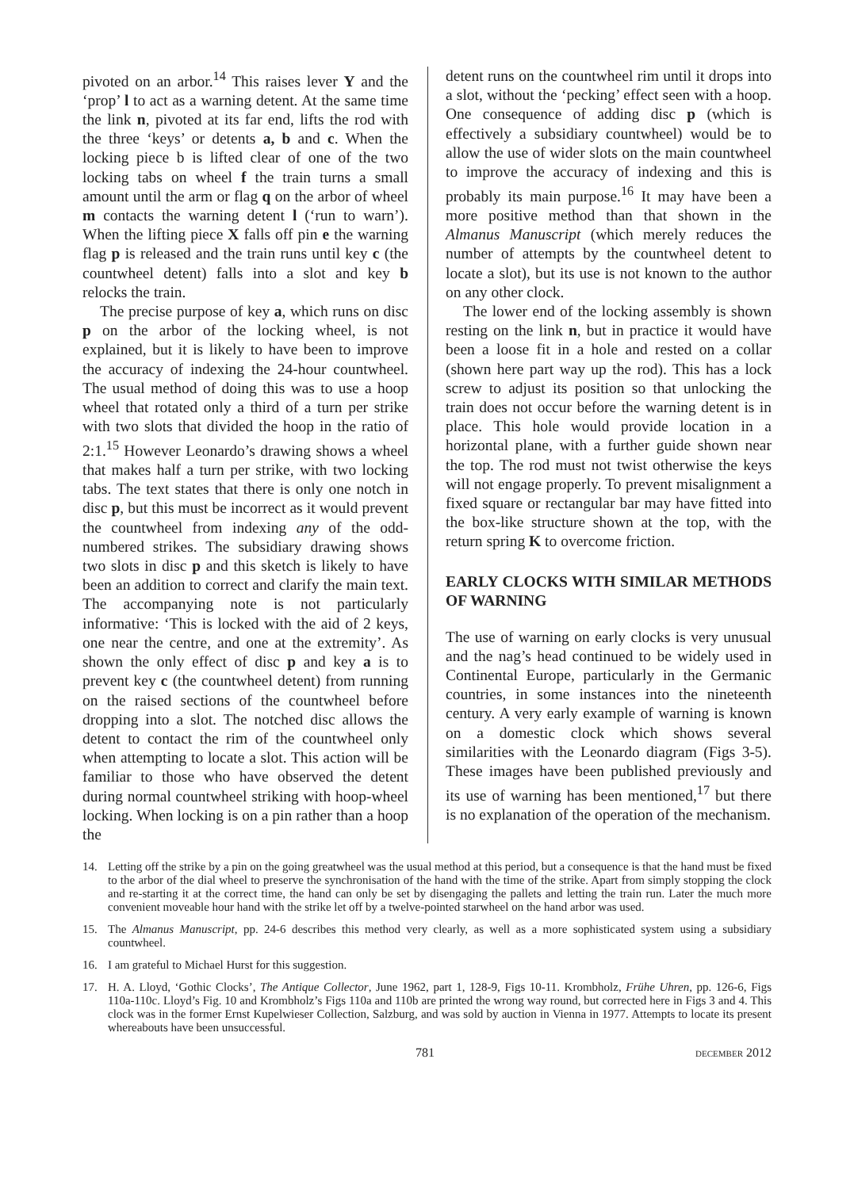pivoted on an arbor.<sup>14</sup> This raises lever Y and the ‘prop’ l to act as a warning detent. At the same time the link n, pivoted at its far end, lifts the rod with the three ‘keys’ or detents a, b and c. When the locking piece b is lifted clear of one of the two locking tabs on wheel f the train turns a small amount until the arm or flag q on the arbor of wheel m contacts the warning detent l (‘run to warn’). When the lifting piece X falls off pin e the warning flag p is released and the train runs until key c (the countwheel detent) falls into a slot and key b relocks the train.
The precise purpose of key a, which runs on disc p on the arbor of the locking wheel, is not explained, but it is likely to have been to improve the accuracy of indexing the 24-hour countwheel. The usual method of doing this was to use a hoop wheel that rotated only a third of a turn per strike with two slots that divided the hoop in the ratio of 2:1.<sup>15</sup> However Leonardo’s drawing shows a wheel that makes half a turn per strike, with two locking tabs. The text states that there is only one notch in disc p, but this must be incorrect as it would prevent the countwheel from indexing any of the odd-numbered strikes. The subsidiary drawing shows two slots in disc p and this sketch is likely to have been an addition to correct and clarify the main text. The accompanying note is not particularly informative: ‘This is locked with the aid of 2 keys, one near the centre, and one at the extremity’. As shown the only effect of disc p and key a is to prevent key c (the countwheel detent) from running on the raised sections of the countwheel before dropping into a slot. The notched disc allows the detent to contact the rim of the countwheel only when attempting to locate a slot. This action will be familiar to those who have observed the detent during normal countwheel striking with hoop-wheel locking. When locking is on a pin rather than a hoop the
detent runs on the countwheel rim until it drops into a slot, without the ‘pecking’ effect seen with a hoop. One consequence of adding disc p (which is effectively a subsidiary countwheel) would be to allow the use of wider slots on the main countwheel to improve the accuracy of indexing and this is probably its main purpose.<sup>16</sup> It may have been a more positive method than that shown in the Almanus Manuscript (which merely reduces the number of attempts by the countwheel detent to locate a slot), but its use is not known to the author on any other clock.
The lower end of the locking assembly is shown resting on the link n, but in practice it would have been a loose fit in a hole and rested on a collar (shown here part way up the rod). This has a lock screw to adjust its position so that unlocking the train does not occur before the warning detent is in place. This hole would provide location in a horizontal plane, with a further guide shown near the top. The rod must not twist otherwise the keys will not engage properly. To prevent misalignment a fixed square or rectangular bar may have fitted into the box-like structure shown at the top, with the return spring K to overcome friction.
EARLY CLOCKS WITH SIMILAR METHODS OF WARNING
The use of warning on early clocks is very unusual and the nag’s head continued to be widely used in Continental Europe, particularly in the Germanic countries, in some instances into the nineteenth century. A very early example of warning is known on a domestic clock which shows several similarities with the Leonardo diagram (Figs 3-5). These images have been published previously and its use of warning has been mentioned,<sup>17</sup> but there is no explanation of the operation of the mechanism.
14. Letting off the strike by a pin on the going greatwheel was the usual method at this period, but a consequence is that the hand must be fixed to the arbor of the dial wheel to preserve the synchronisation of the hand with the time of the strike. Apart from simply stopping the clock and re-starting it at the correct time, the hand can only be set by disengaging the pallets and letting the train run. Later the much more convenient moveable hour hand with the strike let off by a twelve-pointed starwheel on the hand arbor was used.
15. The Almanus Manuscript, pp. 24-6 describes this method very clearly, as well as a more sophisticated system using a subsidiary countwheel.
16. I am grateful to Michael Hurst for this suggestion.
17. H. A. Lloyd, ‘Gothic Clocks’, The Antique Collector, June 1962, part 1, 128-9, Figs 10-11. Krombholz, Frühe Uhren, pp. 126-6, Figs 110a-110c. Lloyd’s Fig. 10 and Krombholz’s Figs 110a and 110b are printed the wrong way round, but corrected here in Figs 3 and 4. This clock was in the former Ernst Kupelwieser Collection, Salzburg, and was sold by auction in Vienna in 1977. Attempts to locate its present whereabouts have been unsuccessful.
781 december 2012